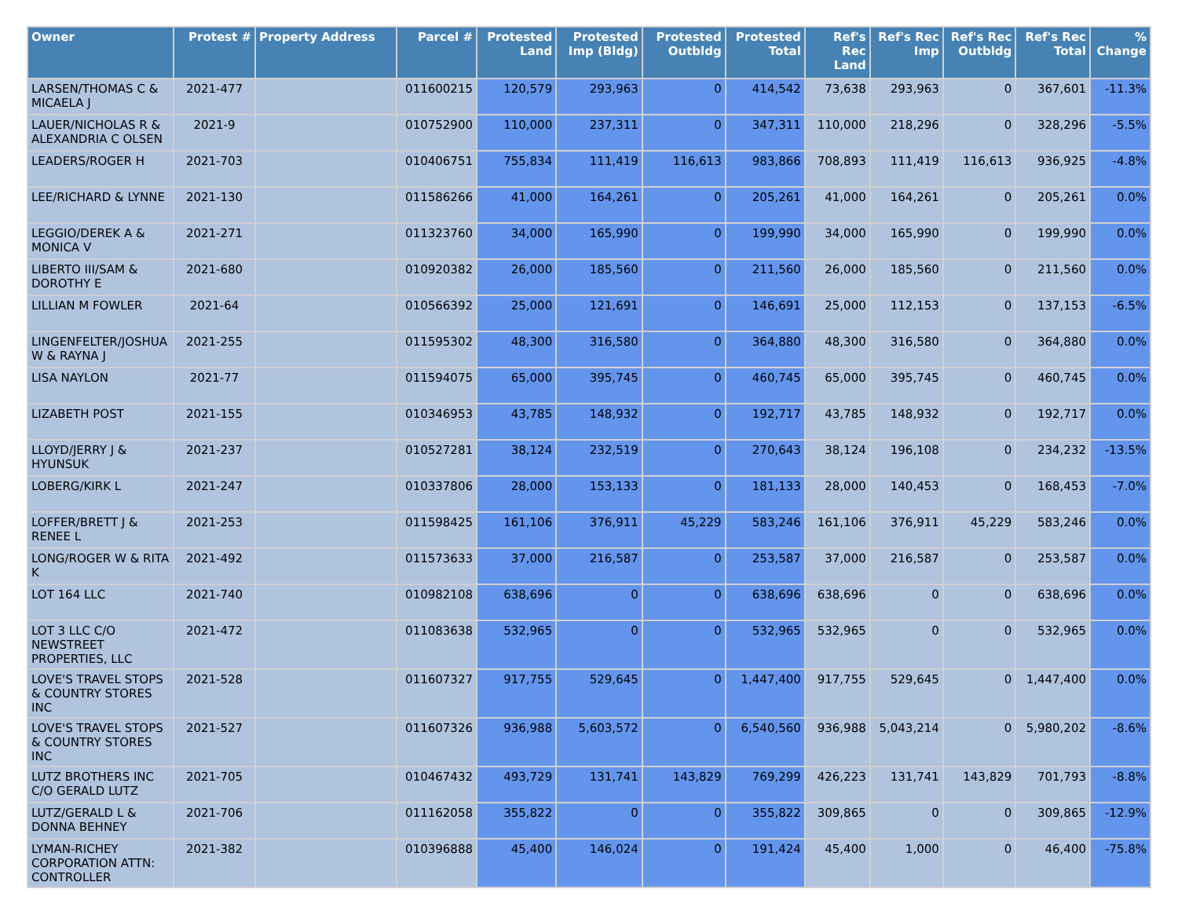| Owner | Protest # | Property Address | Parcel # | Protested Land | Protested Imp (Bldg) | Protested Outbldg | Protested Total | Ref's Rec Land | Ref's Rec Imp | Ref's Rec Outbldg | Ref's Rec Total | % Change |
| --- | --- | --- | --- | --- | --- | --- | --- | --- | --- | --- | --- | --- |
| LARSEN/THOMAS C & MICAELA J | 2021-477 | | 011600215 | 120,579 | 293,963 | 0 | 414,542 | 73,638 | 293,963 | 0 | 367,601 | -11.3% |
| LAUER/NICHOLAS R & ALEXANDRIA C OLSEN | 2021-9 | | 010752900 | 110,000 | 237,311 | 0 | 347,311 | 110,000 | 218,296 | 0 | 328,296 | -5.5% |
| LEADERS/ROGER H | 2021-703 | | 010406751 | 755,834 | 111,419 | 116,613 | 983,866 | 708,893 | 111,419 | 116,613 | 936,925 | -4.8% |
| LEE/RICHARD & LYNNE | 2021-130 | | 011586266 | 41,000 | 164,261 | 0 | 205,261 | 41,000 | 164,261 | 0 | 205,261 | 0.0% |
| LEGGIO/DEREK A & MONICA V | 2021-271 | | 011323760 | 34,000 | 165,990 | 0 | 199,990 | 34,000 | 165,990 | 0 | 199,990 | 0.0% |
| LIBERTO III/SAM & DOROTHY E | 2021-680 | | 010920382 | 26,000 | 185,560 | 0 | 211,560 | 26,000 | 185,560 | 0 | 211,560 | 0.0% |
| LILLIAN M FOWLER | 2021-64 | | 010566392 | 25,000 | 121,691 | 0 | 146,691 | 25,000 | 112,153 | 0 | 137,153 | -6.5% |
| LINGENFELTER/JOSHUA W & RAYNA J | 2021-255 | | 011595302 | 48,300 | 316,580 | 0 | 364,880 | 48,300 | 316,580 | 0 | 364,880 | 0.0% |
| LISA NAYLON | 2021-77 | | 011594075 | 65,000 | 395,745 | 0 | 460,745 | 65,000 | 395,745 | 0 | 460,745 | 0.0% |
| LIZABETH POST | 2021-155 | | 010346953 | 43,785 | 148,932 | 0 | 192,717 | 43,785 | 148,932 | 0 | 192,717 | 0.0% |
| LLOYD/JERRY J & HYUNSUK | 2021-237 | | 010527281 | 38,124 | 232,519 | 0 | 270,643 | 38,124 | 196,108 | 0 | 234,232 | -13.5% |
| LOBERG/KIRK L | 2021-247 | | 010337806 | 28,000 | 153,133 | 0 | 181,133 | 28,000 | 140,453 | 0 | 168,453 | -7.0% |
| LOFFER/BRETT J & RENEE L | 2021-253 | | 011598425 | 161,106 | 376,911 | 45,229 | 583,246 | 161,106 | 376,911 | 45,229 | 583,246 | 0.0% |
| LONG/ROGER W & RITA K | 2021-492 | | 011573633 | 37,000 | 216,587 | 0 | 253,587 | 37,000 | 216,587 | 0 | 253,587 | 0.0% |
| LOT 164 LLC | 2021-740 | | 010982108 | 638,696 | 0 | 0 | 638,696 | 638,696 | 0 | 0 | 638,696 | 0.0% |
| LOT 3 LLC C/O NEWSTREET PROPERTIES, LLC | 2021-472 | | 011083638 | 532,965 | 0 | 0 | 532,965 | 532,965 | 0 | 0 | 532,965 | 0.0% |
| LOVE'S TRAVEL STOPS & COUNTRY STORES INC | 2021-528 | | 011607327 | 917,755 | 529,645 | 0 | 1,447,400 | 917,755 | 529,645 | 0 | 1,447,400 | 0.0% |
| LOVE'S TRAVEL STOPS & COUNTRY STORES INC | 2021-527 | | 011607326 | 936,988 | 5,603,572 | 0 | 6,540,560 | 936,988 | 5,043,214 | 0 | 5,980,202 | -8.6% |
| LUTZ BROTHERS INC C/O GERALD LUTZ | 2021-705 | | 010467432 | 493,729 | 131,741 | 143,829 | 769,299 | 426,223 | 131,741 | 143,829 | 701,793 | -8.8% |
| LUTZ/GERALD L & DONNA BEHNEY | 2021-706 | | 011162058 | 355,822 | 0 | 0 | 355,822 | 309,865 | 0 | 0 | 309,865 | -12.9% |
| LYMAN-RICHEY CORPORATION ATTN: CONTROLLER | 2021-382 | | 010396888 | 45,400 | 146,024 | 0 | 191,424 | 45,400 | 1,000 | 0 | 46,400 | -75.8% |